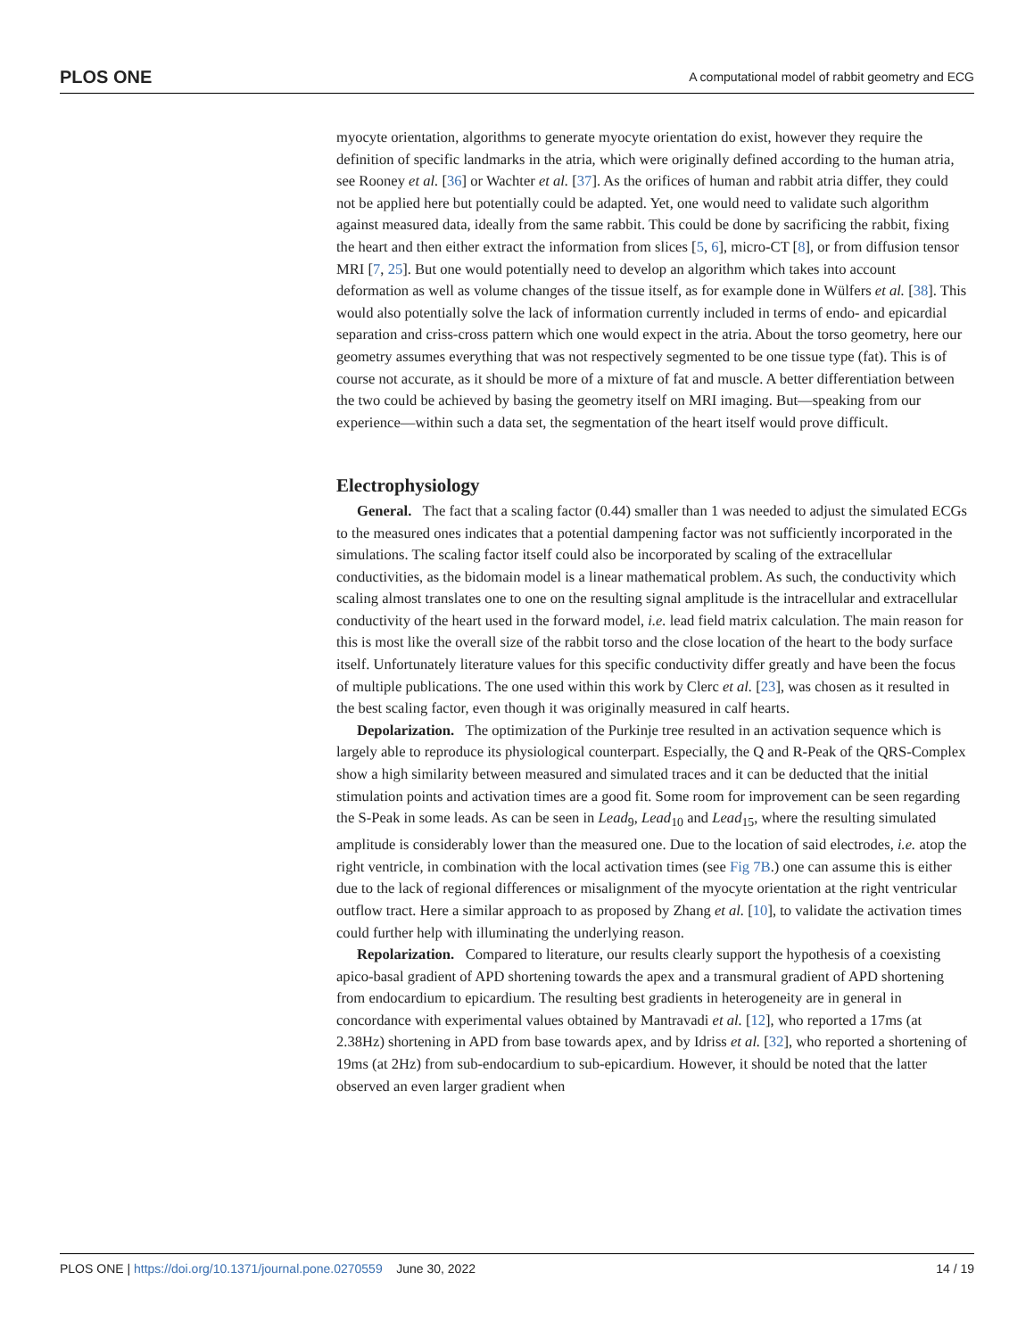PLOS ONE A computational model of rabbit geometry and ECG
myocyte orientation, algorithms to generate myocyte orientation do exist, however they require the definition of specific landmarks in the atria, which were originally defined according to the human atria, see Rooney et al. [36] or Wachter et al. [37]. As the orifices of human and rabbit atria differ, they could not be applied here but potentially could be adapted. Yet, one would need to validate such algorithm against measured data, ideally from the same rabbit. This could be done by sacrificing the rabbit, fixing the heart and then either extract the information from slices [5, 6], micro-CT [8], or from diffusion tensor MRI [7, 25]. But one would potentially need to develop an algorithm which takes into account deformation as well as volume changes of the tissue itself, as for example done in Wülfers et al. [38]. This would also potentially solve the lack of information currently included in terms of endo- and epicardial separation and criss-cross pattern which one would expect in the atria. About the torso geometry, here our geometry assumes everything that was not respectively segmented to be one tissue type (fat). This is of course not accurate, as it should be more of a mixture of fat and muscle. A better differentiation between the two could be achieved by basing the geometry itself on MRI imaging. But—speaking from our experience—within such a data set, the segmentation of the heart itself would prove difficult.
Electrophysiology
General. The fact that a scaling factor (0.44) smaller than 1 was needed to adjust the simulated ECGs to the measured ones indicates that a potential dampening factor was not sufficiently incorporated in the simulations. The scaling factor itself could also be incorporated by scaling of the extracellular conductivities, as the bidomain model is a linear mathematical problem. As such, the conductivity which scaling almost translates one to one on the resulting signal amplitude is the intracellular and extracellular conductivity of the heart used in the forward model, i.e. lead field matrix calculation. The main reason for this is most like the overall size of the rabbit torso and the close location of the heart to the body surface itself. Unfortunately literature values for this specific conductivity differ greatly and have been the focus of multiple publications. The one used within this work by Clerc et al. [23], was chosen as it resulted in the best scaling factor, even though it was originally measured in calf hearts.
Depolarization. The optimization of the Purkinje tree resulted in an activation sequence which is largely able to reproduce its physiological counterpart. Especially, the Q and R-Peak of the QRS-Complex show a high similarity between measured and simulated traces and it can be deducted that the initial stimulation points and activation times are a good fit. Some room for improvement can be seen regarding the S-Peak in some leads. As can be seen in Lead<sub>9</sub>, Lead<sub>10</sub> and Lead<sub>15</sub>, where the resulting simulated amplitude is considerably lower than the measured one. Due to the location of said electrodes, i.e. atop the right ventricle, in combination with the local activation times (see Fig 7B.) one can assume this is either due to the lack of regional differences or misalignment of the myocyte orientation at the right ventricular outflow tract. Here a similar approach to as proposed by Zhang et al. [10], to validate the activation times could further help with illuminating the underlying reason.
Repolarization. Compared to literature, our results clearly support the hypothesis of a coexisting apico-basal gradient of APD shortening towards the apex and a transmural gradient of APD shortening from endocardium to epicardium. The resulting best gradients in heterogeneity are in general in concordance with experimental values obtained by Mantravadi et al. [12], who reported a 17ms (at 2.38Hz) shortening in APD from base towards apex, and by Idriss et al. [32], who reported a shortening of 19ms (at 2Hz) from sub-endocardium to sub-epicardium. However, it should be noted that the latter observed an even larger gradient when
PLOS ONE | https://doi.org/10.1371/journal.pone.0270559 June 30, 2022 14 / 19